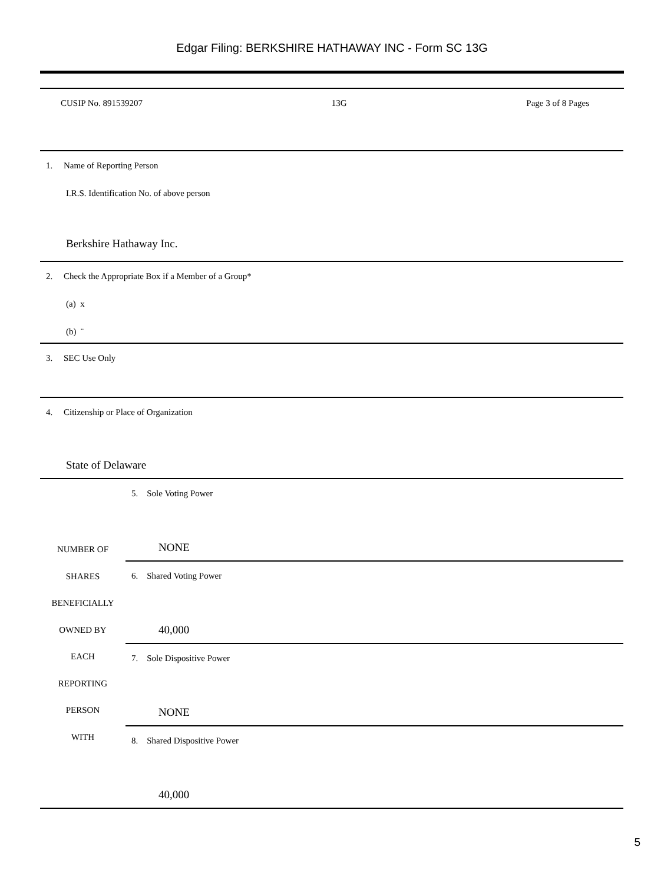Edgar Filing: BERKSHIRE HATHAWAY INC - Form SC 13G
| CUSIP No. 891539207 | 13G | Page 3 of 8 Pages |
| 1. Name of Reporting Person I.R.S. Identification No. of above person Berkshire Hathaway Inc. | |
| 2. Check the Appropriate Box if a Member of a Group* (a) x (b) ¨ | |
| 3. SEC Use Only | |
| 4. Citizenship or Place of Organization State of Delaware | |
| NUMBER OF SHARES BENEFICIALLY OWNED BY EACH REPORTING PERSON WITH | 5. Sole Voting Power NONE |
| | 6. Shared Voting Power 40,000 |
| | 7. Sole Dispositive Power NONE |
| | 8. Shared Dispositive Power 40,000 |
5